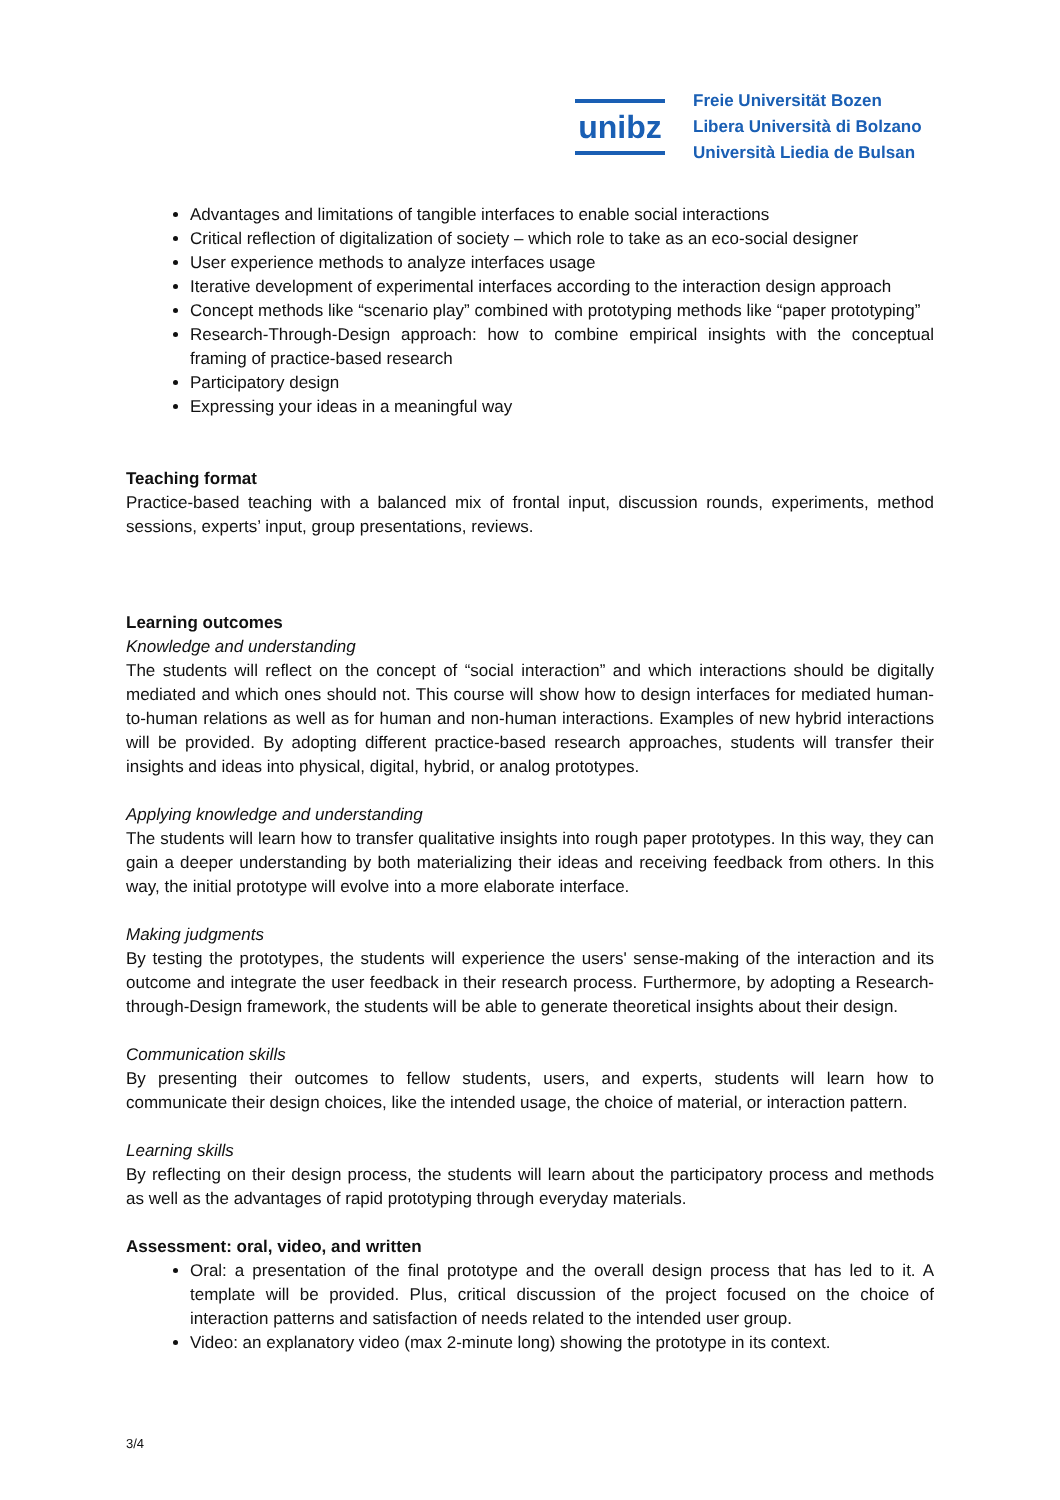unibz
Freie Universität Bozen
Libera Università di Bolzano
Università Liedia de Bulsan
Advantages and limitations of tangible interfaces to enable social interactions
Critical reflection of digitalization of society – which role to take as an eco-social designer
User experience methods to analyze interfaces usage
Iterative development of experimental interfaces according to the interaction design approach
Concept methods like “scenario play” combined with prototyping methods like “paper prototyping”
Research-Through-Design approach: how to combine empirical insights with the conceptual framing of practice-based research
Participatory design
Expressing your ideas in a meaningful way
Teaching format
Practice-based teaching with a balanced mix of frontal input, discussion rounds, experiments, method sessions, experts’ input, group presentations, reviews.
Learning outcomes
Knowledge and understanding
The students will reflect on the concept of “social interaction” and which interactions should be digitally mediated and which ones should not. This course will show how to design interfaces for mediated human-to-human relations as well as for human and non-human interactions. Examples of new hybrid interactions will be provided. By adopting different practice-based research approaches, students will transfer their insights and ideas into physical, digital, hybrid, or analog prototypes.
Applying knowledge and understanding
The students will learn how to transfer qualitative insights into rough paper prototypes. In this way, they can gain a deeper understanding by both materializing their ideas and receiving feedback from others. In this way, the initial prototype will evolve into a more elaborate interface.
Making judgments
By testing the prototypes, the students will experience the users' sense-making of the interaction and its outcome and integrate the user feedback in their research process. Furthermore, by adopting a Research-through-Design framework, the students will be able to generate theoretical insights about their design.
Communication skills
By presenting their outcomes to fellow students, users, and experts, students will learn how to communicate their design choices, like the intended usage, the choice of material, or interaction pattern.
Learning skills
By reflecting on their design process, the students will learn about the participatory process and methods as well as the advantages of rapid prototyping through everyday materials.
Assessment: oral, video, and written
Oral: a presentation of the final prototype and the overall design process that has led to it. A template will be provided. Plus, critical discussion of the project focused on the choice of interaction patterns and satisfaction of needs related to the intended user group.
Video: an explanatory video (max 2-minute long) showing the prototype in its context.
3/4